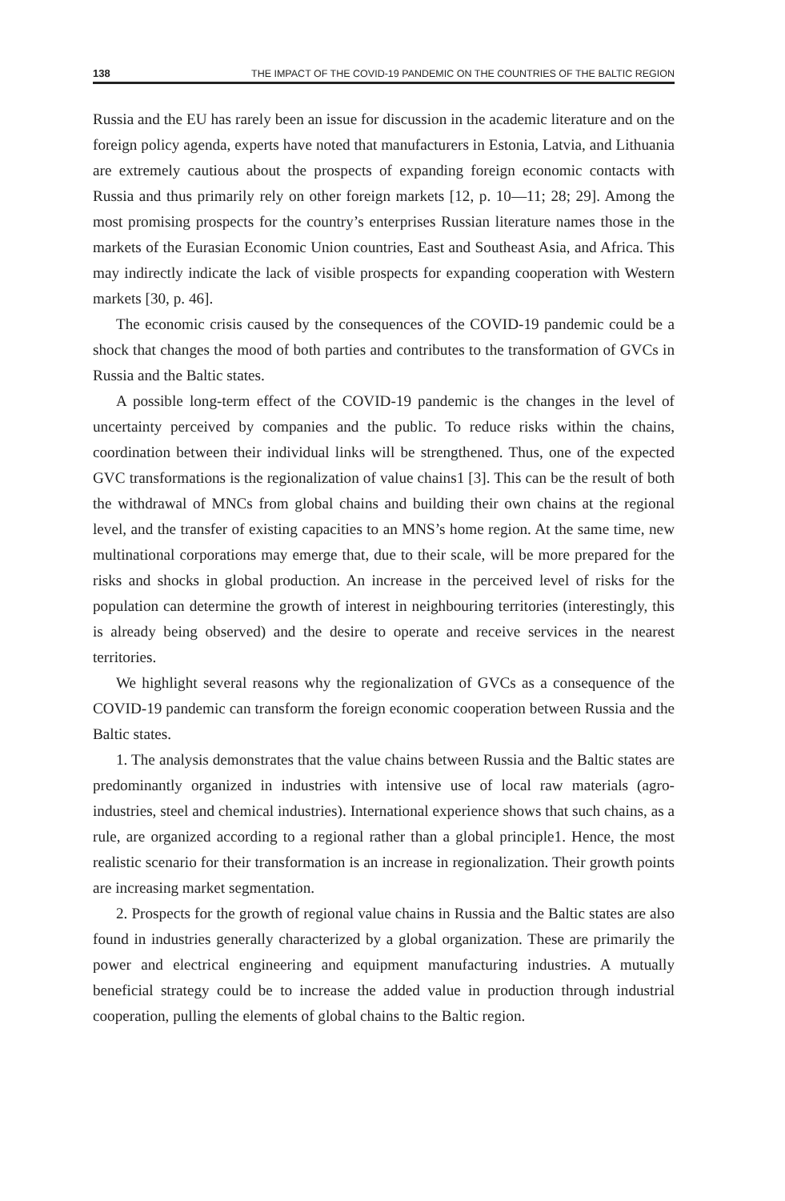138 THE IMPACT OF THE COVID-19 PANDEMIC ON THE COUNTRIES OF THE BALTIC REGION
Russia and the EU has rarely been an issue for discussion in the academic literature and on the foreign policy agenda, experts have noted that manufacturers in Estonia, Latvia, and Lithuania are extremely cautious about the prospects of expanding foreign economic contacts with Russia and thus primarily rely on other foreign markets [12, p. 10—11; 28; 29]. Among the most promising prospects for the country’s enterprises Russian literature names those in the markets of the Eurasian Economic Union countries, East and Southeast Asia, and Africa. This may indirectly indicate the lack of visible prospects for expanding cooperation with Western markets [30, p. 46].
The economic crisis caused by the consequences of the COVID-19 pandemic could be a shock that changes the mood of both parties and contributes to the transformation of GVCs in Russia and the Baltic states.
A possible long-term effect of the COVID-19 pandemic is the changes in the level of uncertainty perceived by companies and the public. To reduce risks within the chains, coordination between their individual links will be strengthened. Thus, one of the expected GVC transformations is the regionalization of value chains1 [3]. This can be the result of both the withdrawal of MNCs from global chains and building their own chains at the regional level, and the transfer of existing capacities to an MNS’s home region. At the same time, new multinational corporations may emerge that, due to their scale, will be more prepared for the risks and shocks in global production. An increase in the perceived level of risks for the population can determine the growth of interest in neighbouring territories (interestingly, this is already being observed) and the desire to operate and receive services in the nearest territories.
We highlight several reasons why the regionalization of GVCs as a consequence of the COVID-19 pandemic can transform the foreign economic cooperation between Russia and the Baltic states.
1. The analysis demonstrates that the value chains between Russia and the Baltic states are predominantly organized in industries with intensive use of local raw materials (agro-industries, steel and chemical industries). International experience shows that such chains, as a rule, are organized according to a regional rather than a global principle1. Hence, the most realistic scenario for their transformation is an increase in regionalization. Their growth points are increasing market segmentation.
2. Prospects for the growth of regional value chains in Russia and the Baltic states are also found in industries generally characterized by a global organization. These are primarily the power and electrical engineering and equipment manufacturing industries. A mutually beneficial strategy could be to increase the added value in production through industrial cooperation, pulling the elements of global chains to the Baltic region.